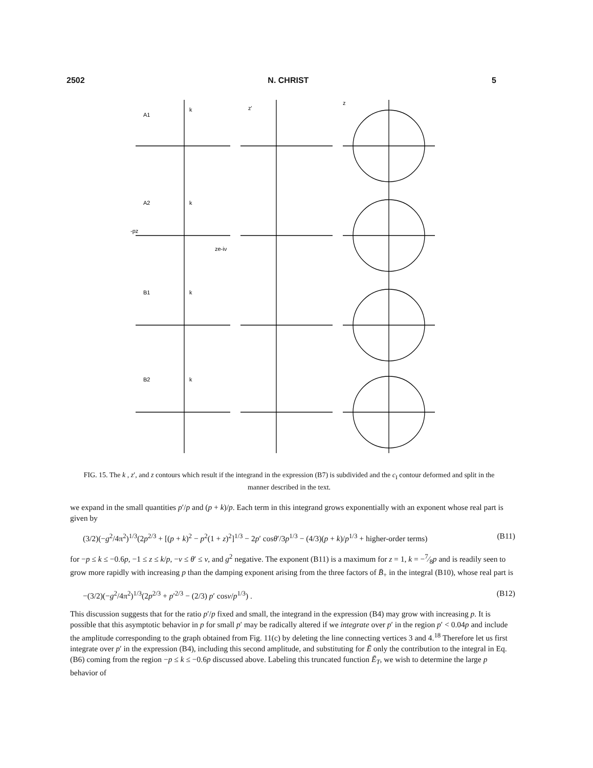2502 N. CHRIST 5
A1
A2
B1
B2
k
k
k
k
z'
z
ze-iν
-pz
FIG. 15. The k , z′, and z contours which result if the integrand in the expression (B7) is subdivided and the c<sub>I</sub> contour deformed and split in the manner described in the text.
we expand in the small quantities p′/p and (p + k)/p. Each term in this integrand grows exponentially with an exponent whose real part is given by
(3/2)(−g<sup>2</sup>/4π<sup>2</sup>)<sup>1/3</sup>(2p<sup>2/3</sup> + [(p + k)<sup>2</sup> − p<sup>2</sup>(1 + z)<sup>2</sup>]<sup>1/3</sup> − 2p′ cosθ′/3p<sup>1/3</sup> − (4/3)(p + k)/p<sup>1/3</sup> + higher-order terms) (B11)
for −p ≤ k ≤ −0.6p, −1 ≤ z ≤ k/p, −ν ≤ θ′ ≤ ν, and g<sup>2</sup> negative. The exponent (B11) is a maximum for z = 1, k = −7⁄8p and is readily seen to grow more rapidly with increasing p than the damping exponent arising from the three factors of B̄<sub>+</sub> in the integral (B10), whose real part is
−(3/2)(−g<sup>2</sup>/4π<sup>2</sup>)<sup>1/3</sup>(2p<sup>2/3</sup> + p′<sup>2/3</sup> − (2/3) p′ cosν/p<sup>1/3</sup>) . (B12)
This discussion suggests that for the ratio p′/p fixed and small, the integrand in the expression (B4) may grow with increasing p. It is possible that this asymptotic behavior in p for small p′ may be radically altered if we integrate over p′ in the region p′ < 0.04p and include the amplitude corresponding to the graph obtained from Fig. 11(c) by deleting the line connecting vertices 3 and 4.<sup>18</sup> Therefore let us first integrate over p′ in the expression (B4), including this second amplitude, and substituting for Ē only the contribution to the integral in Eq. (B6) coming from the region −p ≤ k ≤ −0.6p discussed above. Labeling this truncated function Ē<sub>T</sub>, we wish to determine the large p behavior of